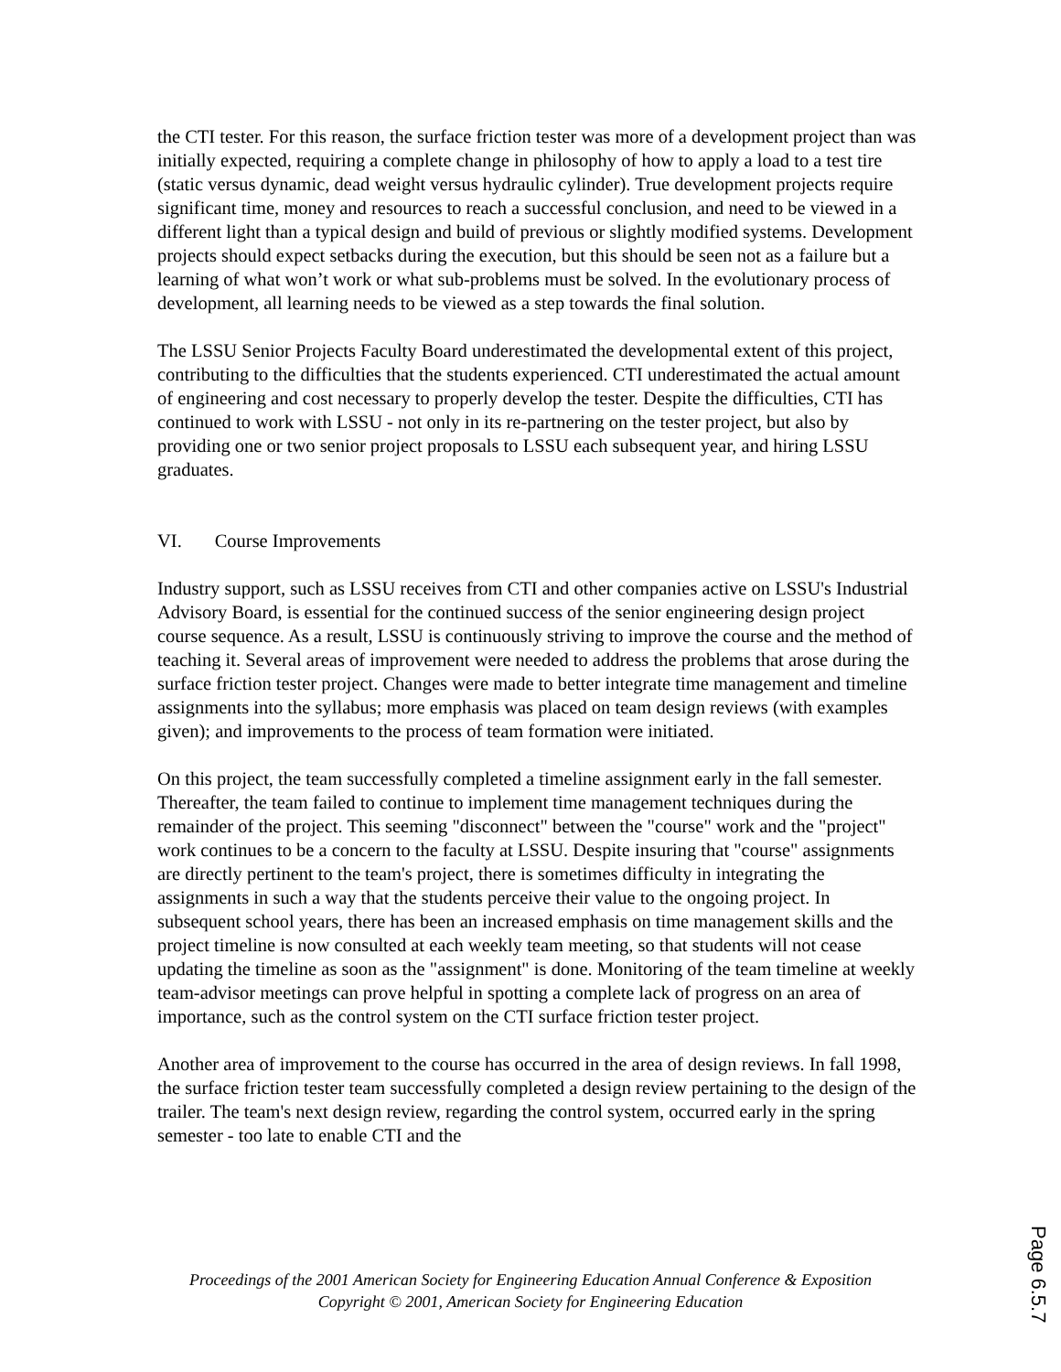the CTI tester. For this reason, the surface friction tester was more of a development project than was initially expected, requiring a complete change in philosophy of how to apply a load to a test tire (static versus dynamic, dead weight versus hydraulic cylinder). True development projects require significant time, money and resources to reach a successful conclusion, and need to be viewed in a different light than a typical design and build of previous or slightly modified systems. Development projects should expect setbacks during the execution, but this should be seen not as a failure but a learning of what won’t work or what sub-problems must be solved. In the evolutionary process of development, all learning needs to be viewed as a step towards the final solution.
The LSSU Senior Projects Faculty Board underestimated the developmental extent of this project, contributing to the difficulties that the students experienced. CTI underestimated the actual amount of engineering and cost necessary to properly develop the tester. Despite the difficulties, CTI has continued to work with LSSU - not only in its re-partnering on the tester project, but also by providing one or two senior project proposals to LSSU each subsequent year, and hiring LSSU graduates.
VI. Course Improvements
Industry support, such as LSSU receives from CTI and other companies active on LSSU's Industrial Advisory Board, is essential for the continued success of the senior engineering design project course sequence. As a result, LSSU is continuously striving to improve the course and the method of teaching it. Several areas of improvement were needed to address the problems that arose during the surface friction tester project. Changes were made to better integrate time management and timeline assignments into the syllabus; more emphasis was placed on team design reviews (with examples given); and improvements to the process of team formation were initiated.
On this project, the team successfully completed a timeline assignment early in the fall semester. Thereafter, the team failed to continue to implement time management techniques during the remainder of the project. This seeming "disconnect" between the "course" work and the "project" work continues to be a concern to the faculty at LSSU. Despite insuring that "course" assignments are directly pertinent to the team's project, there is sometimes difficulty in integrating the assignments in such a way that the students perceive their value to the ongoing project. In subsequent school years, there has been an increased emphasis on time management skills and the project timeline is now consulted at each weekly team meeting, so that students will not cease updating the timeline as soon as the "assignment" is done. Monitoring of the team timeline at weekly team-advisor meetings can prove helpful in spotting a complete lack of progress on an area of importance, such as the control system on the CTI surface friction tester project.
Another area of improvement to the course has occurred in the area of design reviews. In fall 1998, the surface friction tester team successfully completed a design review pertaining to the design of the trailer. The team's next design review, regarding the control system, occurred early in the spring semester - too late to enable CTI and the
Proceedings of the 2001 American Society for Engineering Education Annual Conference & Exposition
Copyright © 2001, American Society for Engineering Education
Page 6.5.7